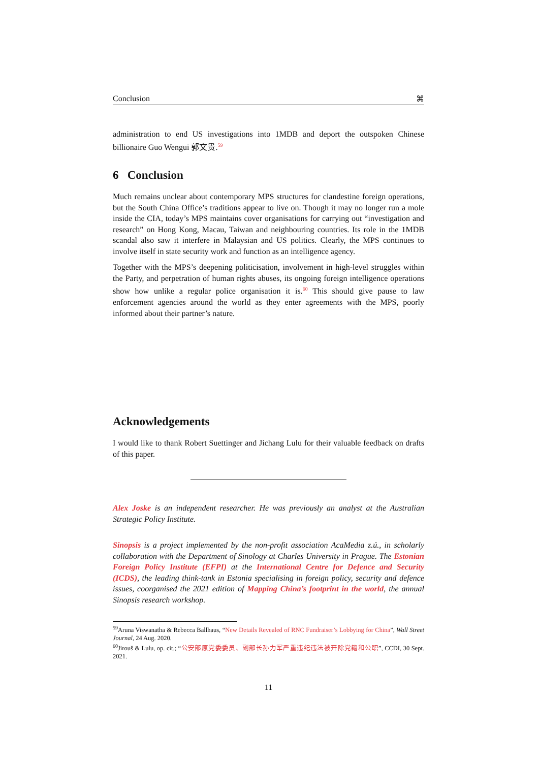Conclusion ⌘
administration to end US investigations into 1MDB and deport the outspoken Chinese billionaire Guo Wengui 郭文贵.<sup>59</sup>
6 Conclusion
Much remains unclear about contemporary MPS structures for clandestine foreign operations, but the South China Office’s traditions appear to live on. Though it may no longer run a mole inside the CIA, today’s MPS maintains cover organisations for carrying out “investigation and research” on Hong Kong, Macau, Taiwan and neighbouring countries. Its role in the 1MDB scandal also saw it interfere in Malaysian and US politics. Clearly, the MPS continues to involve itself in state security work and function as an intelligence agency.
Together with the MPS’s deepening politicisation, involvement in high-level struggles within the Party, and perpetration of human rights abuses, its ongoing foreign intelligence operations show how unlike a regular police organisation it is.<sup>60</sup> This should give pause to law enforcement agencies around the world as they enter agreements with the MPS, poorly informed about their partner’s nature.
Acknowledgements
I would like to thank Robert Suettinger and Jichang Lulu for their valuable feedback on drafts of this paper.
Alex Joske is an independent researcher. He was previously an analyst at the Australian Strategic Policy Institute.
Sinopsis is a project implemented by the non-profit association AcaMedia z.ú., in scholarly collaboration with the Department of Sinology at Charles University in Prague. The Estonian Foreign Policy Institute (EFPI) at the International Centre for Defence and Security (ICDS), the leading think-tank in Estonia specialising in foreign policy, security and defence issues, coorganised the 2021 edition of Mapping China’s footprint in the world, the annual Sinopsis research workshop.
<sup>59</sup> Aruna Viswanatha & Rebecca Ballhaus, “New Details Revealed of RNC Fundraiser’s Lobbying for China”, Wall Street Journal, 24 Aug. 2020.
<sup>60</sup> Jirouš & Lulu, op. cit.; “公安部原党委委员、副部长孙力军严重违纪违法被开除党籍和公职”, CCDI, 30 Sept. 2021.
11